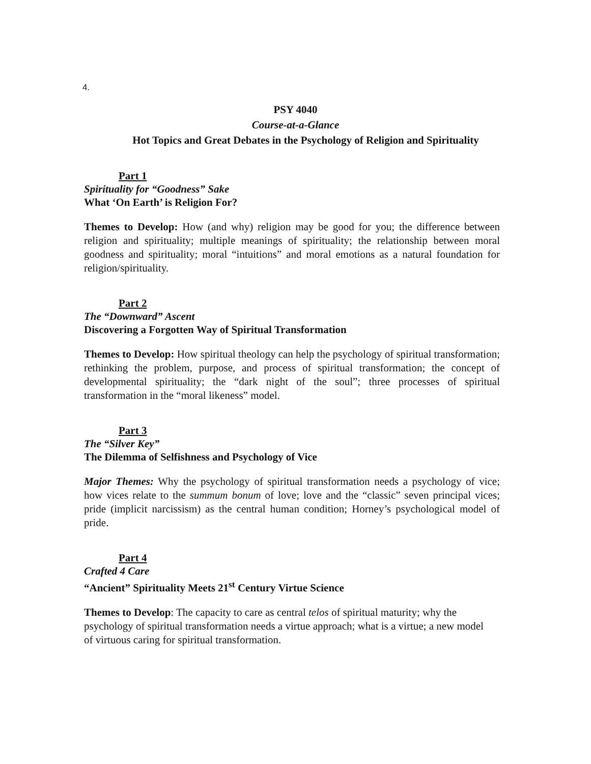4.
PSY 4040
Course-at-a-Glance
Hot Topics and Great Debates in the Psychology of Religion and Spirituality
Part 1
Spirituality for “Goodness” Sake
What ‘On Earth’ is Religion For?
Themes to Develop: How (and why) religion may be good for you; the difference between religion and spirituality; multiple meanings of spirituality; the relationship between moral goodness and spirituality; moral “intuitions” and moral emotions as a natural foundation for religion/spirituality.
Part 2
The “Downward” Ascent
Discovering a Forgotten Way of Spiritual Transformation
Themes to Develop: How spiritual theology can help the psychology of spiritual transformation; rethinking the problem, purpose, and process of spiritual transformation; the concept of developmental spirituality; the “dark night of the soul”; three processes of spiritual transformation in the “moral likeness” model.
Part 3
The “Silver Key”
The Dilemma of Selfishness and Psychology of Vice
Major Themes: Why the psychology of spiritual transformation needs a psychology of vice; how vices relate to the summum bonum of love; love and the “classic” seven principal vices; pride (implicit narcissism) as the central human condition; Horney’s psychological model of pride.
Part 4
Crafted 4 Care
“Ancient” Spirituality Meets 21<sup>st</sup> Century Virtue Science
Themes to Develop: The capacity to care as central telos of spiritual maturity; why the psychology of spiritual transformation needs a virtue approach; what is a virtue; a new model of virtuous caring for spiritual transformation.